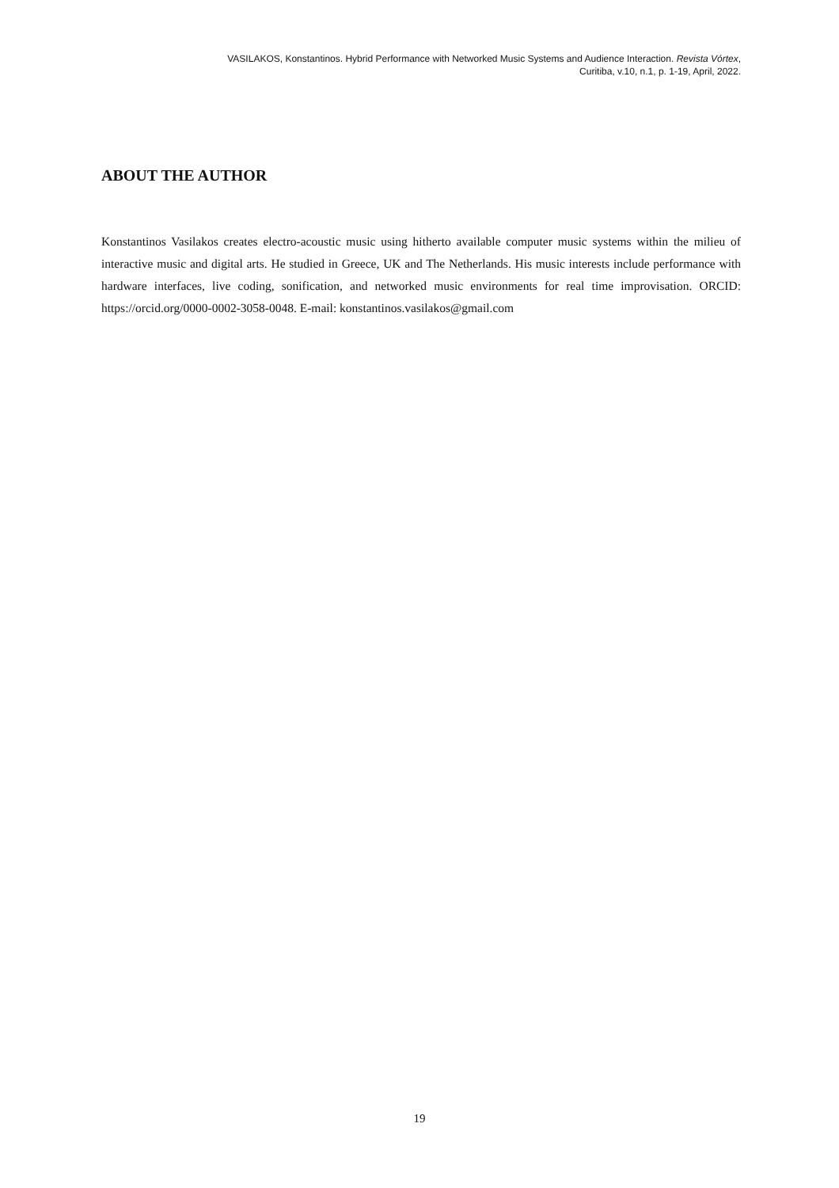VASILAKOS, Konstantinos. Hybrid Performance with Networked Music Systems and Audience Interaction. Revista Vórtex,
Curitiba, v.10, n.1, p. 1-19, April, 2022.
ABOUT THE AUTHOR
Konstantinos Vasilakos creates electro-acoustic music using hitherto available computer music systems within the milieu of interactive music and digital arts. He studied in Greece, UK and The Netherlands. His music interests include performance with hardware interfaces, live coding, sonification, and networked music environments for real time improvisation. ORCID: https://orcid.org/0000-0002-3058-0048. E-mail: konstantinos.vasilakos@gmail.com
19